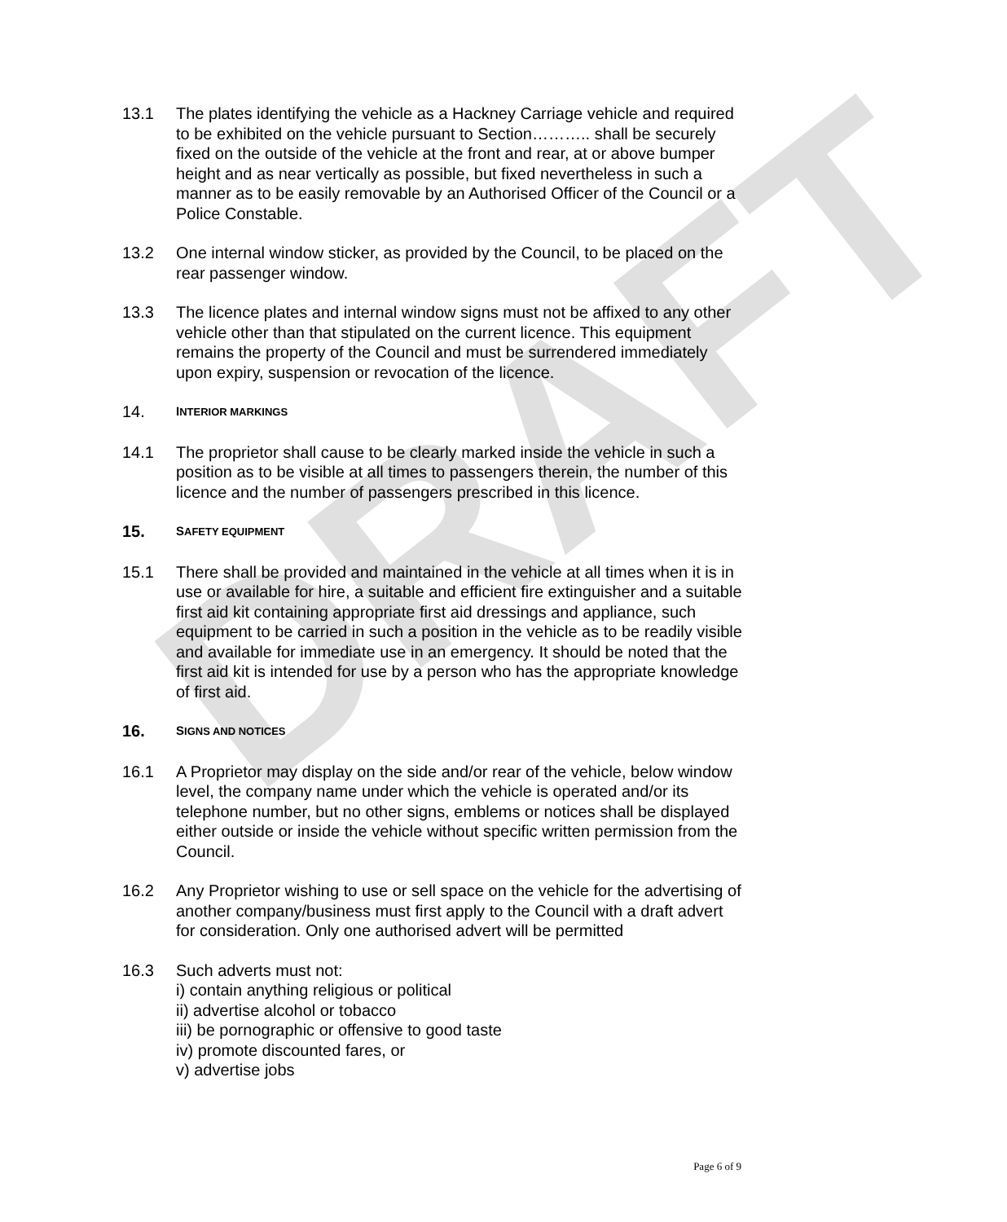DRAFT
13.1 The plates identifying the vehicle as a Hackney Carriage vehicle and required to be exhibited on the vehicle pursuant to Section……….. shall be securely fixed on the outside of the vehicle at the front and rear, at or above bumper height and as near vertically as possible, but fixed nevertheless in such a manner as to be easily removable by an Authorised Officer of the Council or a Police Constable.
13.2 One internal window sticker, as provided by the Council, to be placed on the rear passenger window.
13.3 The licence plates and internal window signs must not be affixed to any other vehicle other than that stipulated on the current licence. This equipment remains the property of the Council and must be surrendered immediately upon expiry, suspension or revocation of the licence.
14.
INTERIOR MARKINGS
14.1 The proprietor shall cause to be clearly marked inside the vehicle in such a position as to be visible at all times to passengers therein, the number of this licence and the number of passengers prescribed in this licence.
15.
SAFETY EQUIPMENT
15.1 There shall be provided and maintained in the vehicle at all times when it is in use or available for hire, a suitable and efficient fire extinguisher and a suitable first aid kit containing appropriate first aid dressings and appliance, such equipment to be carried in such a position in the vehicle as to be readily visible and available for immediate use in an emergency. It should be noted that the first aid kit is intended for use by a person who has the appropriate knowledge of first aid.
16.
SIGNS AND NOTICES
16.1 A Proprietor may display on the side and/or rear of the vehicle, below window level, the company name under which the vehicle is operated and/or its telephone number, but no other signs, emblems or notices shall be displayed either outside or inside the vehicle without specific written permission from the Council.
16.2 Any Proprietor wishing to use or sell space on the vehicle for the advertising of another company/business must first apply to the Council with a draft advert for consideration. Only one authorised advert will be permitted
16.3 Such adverts must not:
i) contain anything religious or political
ii) advertise alcohol or tobacco
iii) be pornographic or offensive to good taste
iv) promote discounted fares, or
v) advertise jobs
Page 6 of 9